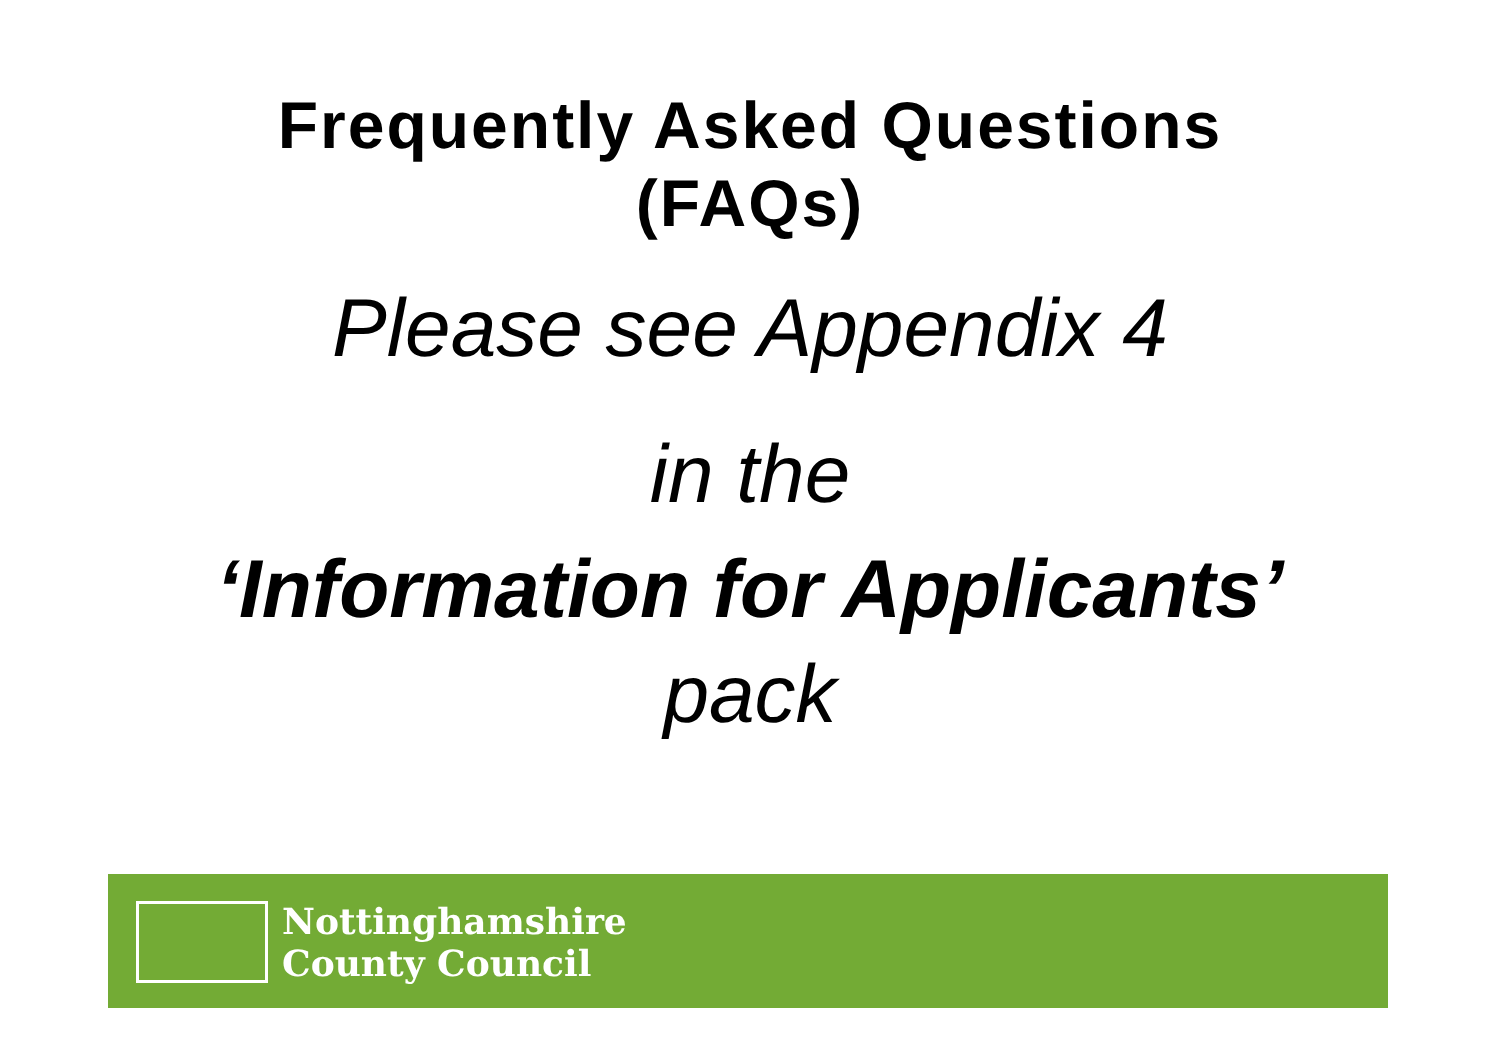Frequently Asked Questions
(FAQs)
Please see Appendix 4
in the
‘Information for Applicants’
pack
Nottinghamshire
County Council